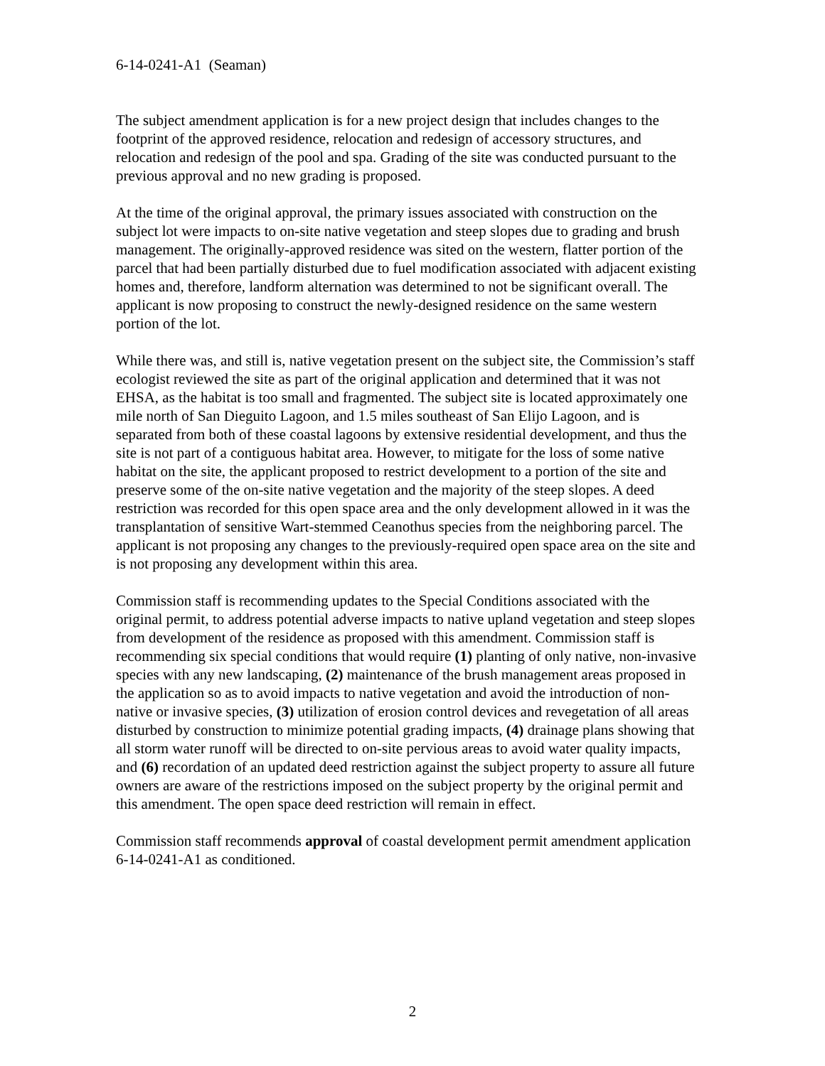6-14-0241-A1 (Seaman)
The subject amendment application is for a new project design that includes changes to the footprint of the approved residence, relocation and redesign of accessory structures, and relocation and redesign of the pool and spa. Grading of the site was conducted pursuant to the previous approval and no new grading is proposed.
At the time of the original approval, the primary issues associated with construction on the subject lot were impacts to on-site native vegetation and steep slopes due to grading and brush management. The originally-approved residence was sited on the western, flatter portion of the parcel that had been partially disturbed due to fuel modification associated with adjacent existing homes and, therefore, landform alternation was determined to not be significant overall. The applicant is now proposing to construct the newly-designed residence on the same western portion of the lot.
While there was, and still is, native vegetation present on the subject site, the Commission’s staff ecologist reviewed the site as part of the original application and determined that it was not EHSA, as the habitat is too small and fragmented. The subject site is located approximately one mile north of San Dieguito Lagoon, and 1.5 miles southeast of San Elijo Lagoon, and is separated from both of these coastal lagoons by extensive residential development, and thus the site is not part of a contiguous habitat area. However, to mitigate for the loss of some native habitat on the site, the applicant proposed to restrict development to a portion of the site and preserve some of the on-site native vegetation and the majority of the steep slopes. A deed restriction was recorded for this open space area and the only development allowed in it was the transplantation of sensitive Wart-stemmed Ceanothus species from the neighboring parcel. The applicant is not proposing any changes to the previously-required open space area on the site and is not proposing any development within this area.
Commission staff is recommending updates to the Special Conditions associated with the original permit, to address potential adverse impacts to native upland vegetation and steep slopes from development of the residence as proposed with this amendment. Commission staff is recommending six special conditions that would require (1) planting of only native, non-invasive species with any new landscaping, (2) maintenance of the brush management areas proposed in the application so as to avoid impacts to native vegetation and avoid the introduction of non-native or invasive species, (3) utilization of erosion control devices and revegetation of all areas disturbed by construction to minimize potential grading impacts, (4) drainage plans showing that all storm water runoff will be directed to on-site pervious areas to avoid water quality impacts, and (6) recordation of an updated deed restriction against the subject property to assure all future owners are aware of the restrictions imposed on the subject property by the original permit and this amendment. The open space deed restriction will remain in effect.
Commission staff recommends approval of coastal development permit amendment application 6-14-0241-A1 as conditioned.
2